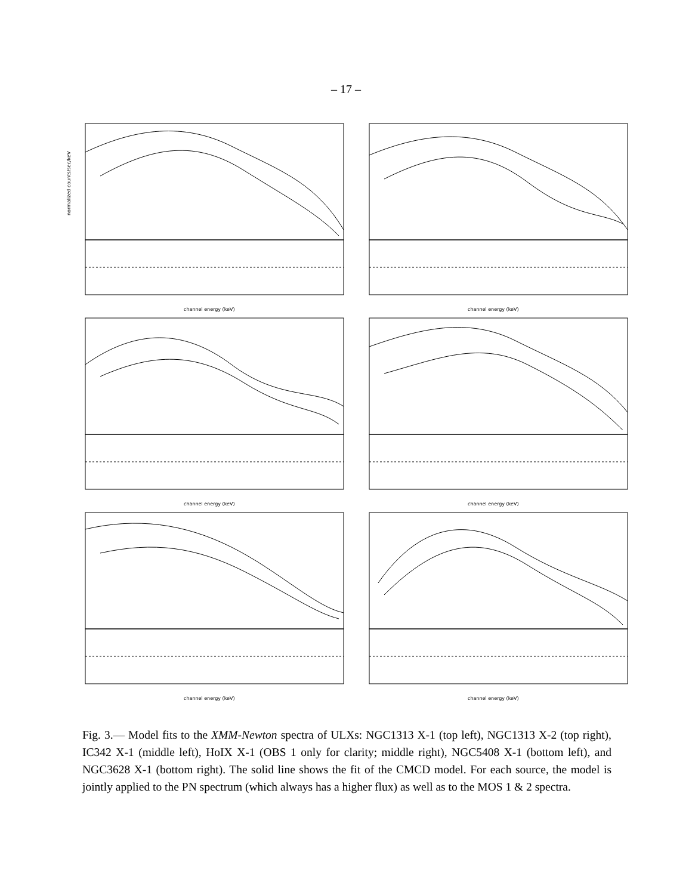– 17 –
normalized counts/sec/keV
channel energy (keV)
channel energy (keV)
channel energy (keV)
channel energy (keV)
channel energy (keV)
channel energy (keV)
Fig. 3.— Model fits to the XMM-Newton spectra of ULXs: NGC1313 X-1 (top left), NGC1313 X-2 (top right), IC342 X-1 (middle left), HoIX X-1 (OBS 1 only for clarity; middle right), NGC5408 X-1 (bottom left), and NGC3628 X-1 (bottom right). The solid line shows the fit of the CMCD model. For each source, the model is jointly applied to the PN spectrum (which always has a higher flux) as well as to the MOS 1 & 2 spectra.